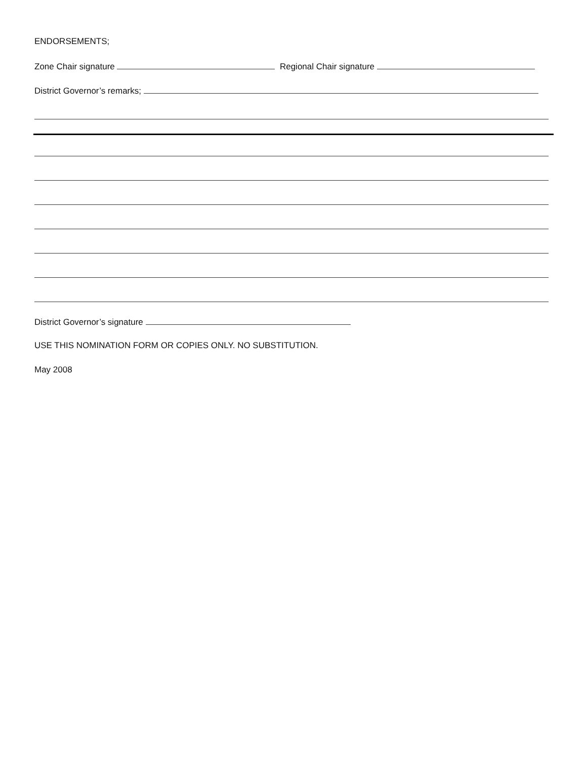ENDORSEMENTS;
Zone Chair signature Regional Chair signature
District Governor’s remarks;
District Governor’s signature
USE THIS NOMINATION FORM OR COPIES ONLY. NO SUBSTITUTION.
May 2008